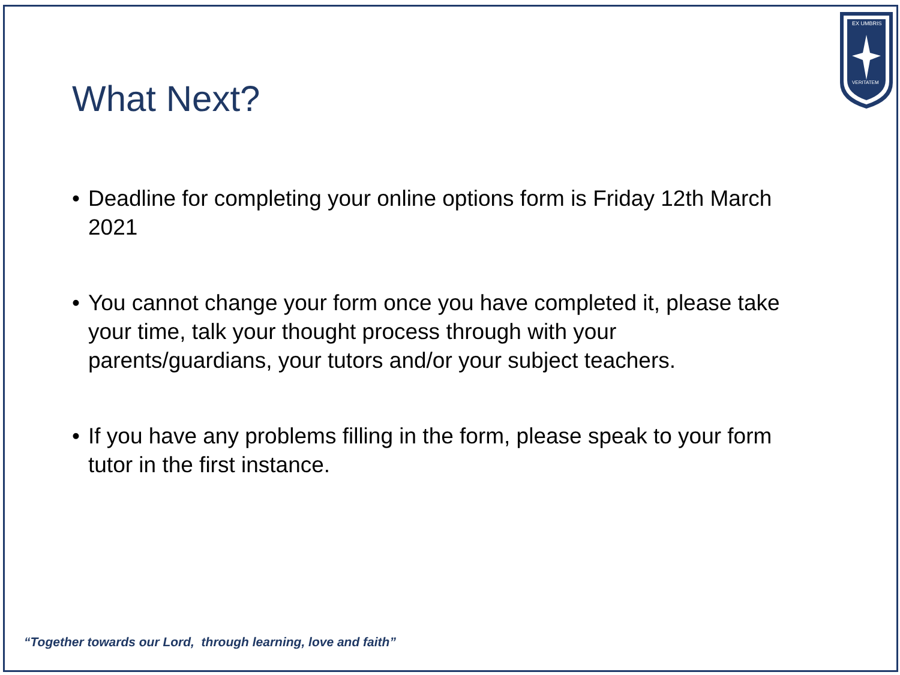EX UMBRIS
VERITATEM
What Next?
• Deadline for completing your online options form is Friday 12th March 2021
• You cannot change your form once you have completed it, please take your time, talk your thought process through with your parents/guardians, your tutors and/or your subject teachers.
• If you have any problems filling in the form, please speak to your form tutor in the first instance.
“Together towards our Lord, through learning, love and faith”